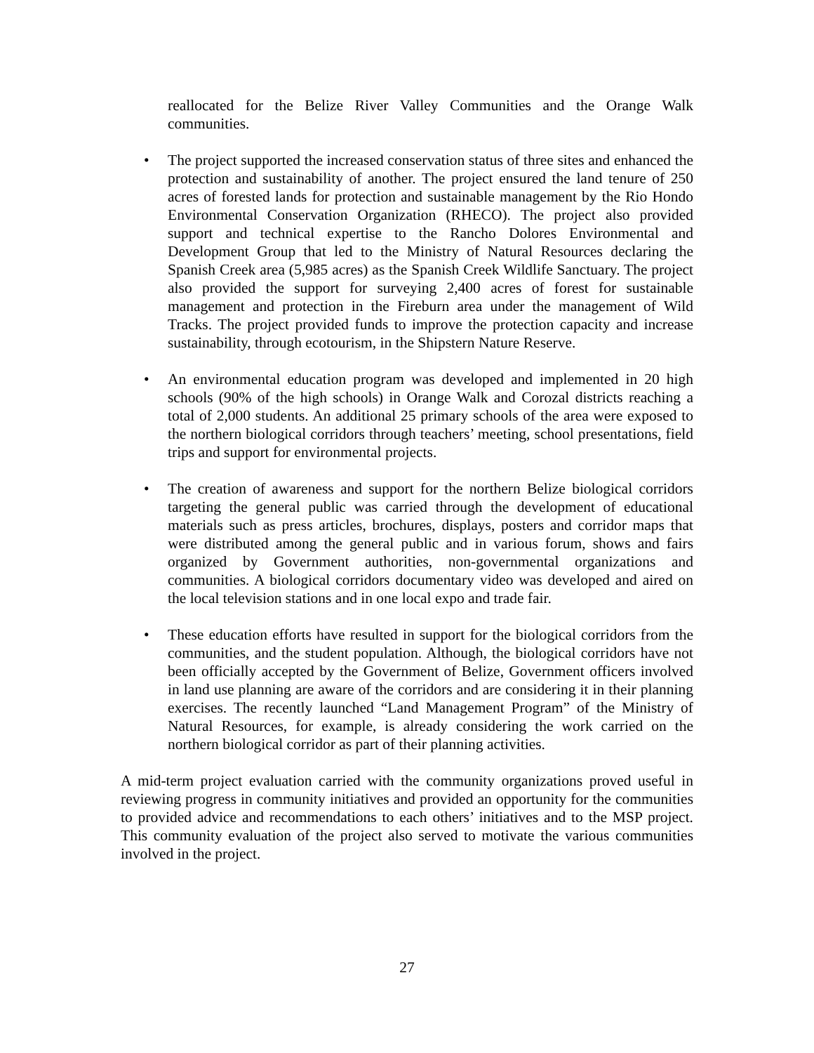reallocated for the Belize River Valley Communities and the Orange Walk communities.
• The project supported the increased conservation status of three sites and enhanced the protection and sustainability of another. The project ensured the land tenure of 250 acres of forested lands for protection and sustainable management by the Rio Hondo Environmental Conservation Organization (RHECO). The project also provided support and technical expertise to the Rancho Dolores Environmental and Development Group that led to the Ministry of Natural Resources declaring the Spanish Creek area (5,985 acres) as the Spanish Creek Wildlife Sanctuary. The project also provided the support for surveying 2,400 acres of forest for sustainable management and protection in the Fireburn area under the management of Wild Tracks. The project provided funds to improve the protection capacity and increase sustainability, through ecotourism, in the Shipstern Nature Reserve.
• An environmental education program was developed and implemented in 20 high schools (90% of the high schools) in Orange Walk and Corozal districts reaching a total of 2,000 students. An additional 25 primary schools of the area were exposed to the northern biological corridors through teachers’ meeting, school presentations, field trips and support for environmental projects.
• The creation of awareness and support for the northern Belize biological corridors targeting the general public was carried through the development of educational materials such as press articles, brochures, displays, posters and corridor maps that were distributed among the general public and in various forum, shows and fairs organized by Government authorities, non-governmental organizations and communities. A biological corridors documentary video was developed and aired on the local television stations and in one local expo and trade fair.
• These education efforts have resulted in support for the biological corridors from the communities, and the student population. Although, the biological corridors have not been officially accepted by the Government of Belize, Government officers involved in land use planning are aware of the corridors and are considering it in their planning exercises. The recently launched “Land Management Program” of the Ministry of Natural Resources, for example, is already considering the work carried on the northern biological corridor as part of their planning activities.
A mid-term project evaluation carried with the community organizations proved useful in reviewing progress in community initiatives and provided an opportunity for the communities to provided advice and recommendations to each others’ initiatives and to the MSP project. This community evaluation of the project also served to motivate the various communities involved in the project.
27